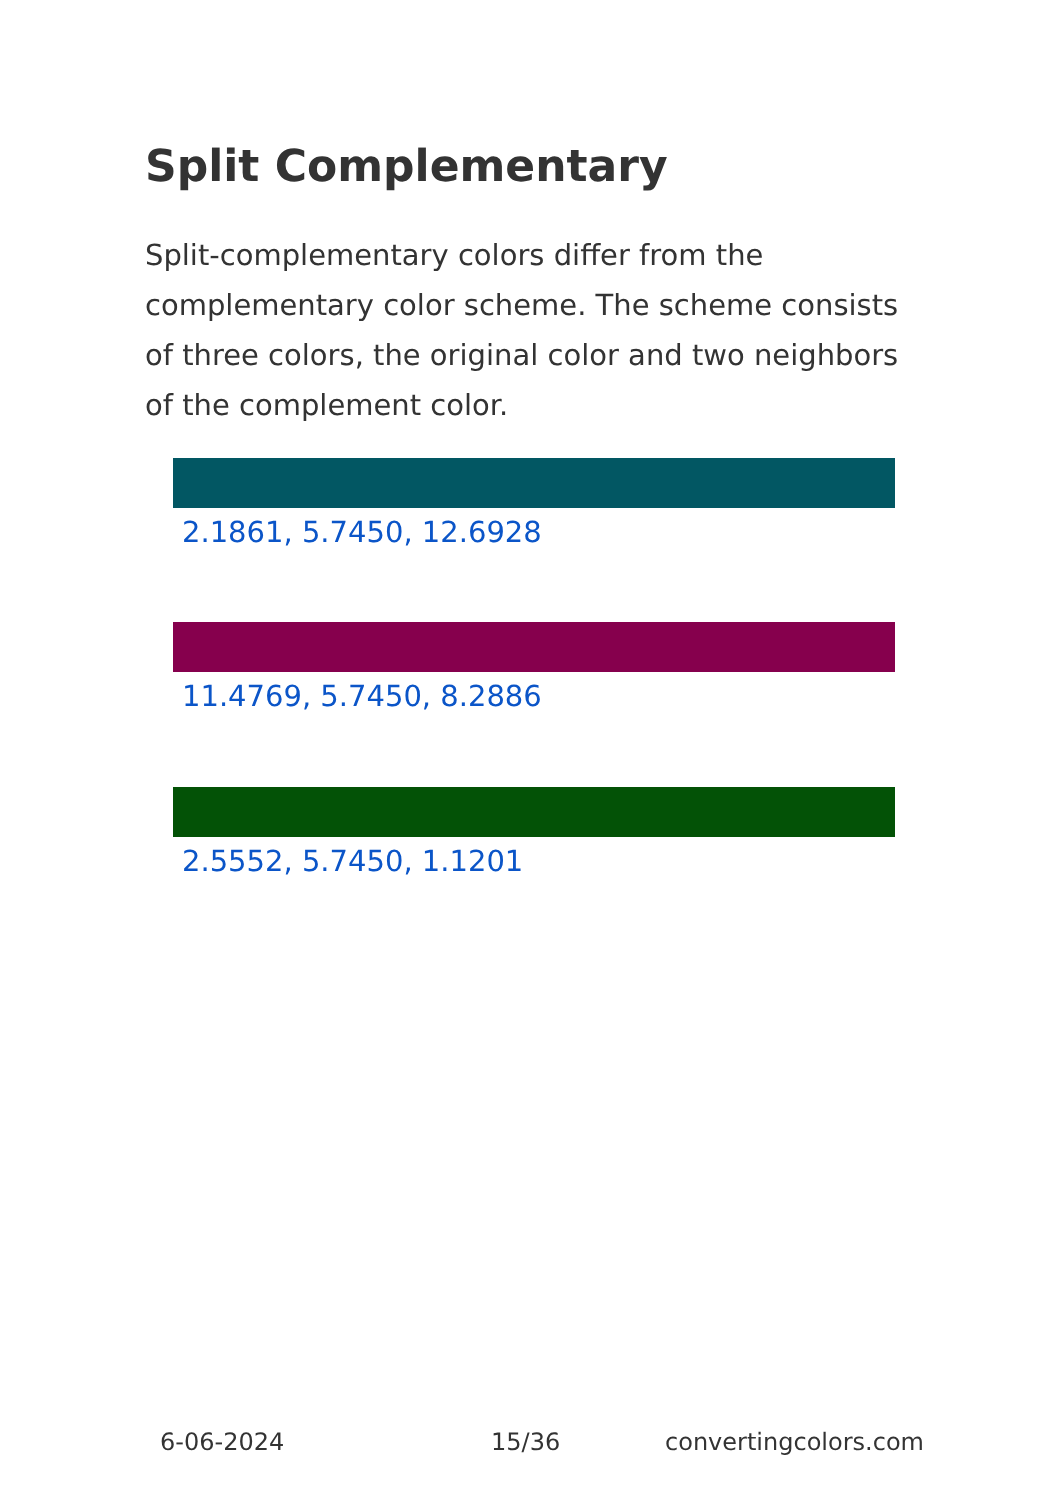Split Complementary
Split-complementary colors differ from the complementary color scheme. The scheme consists of three colors, the original color and two neighbors of the complement color.
2.1861, 5.7450, 12.6928
11.4769, 5.7450, 8.2886
2.5552, 5.7450, 1.1201
6-06-2024 15/36 convertingcolors.com